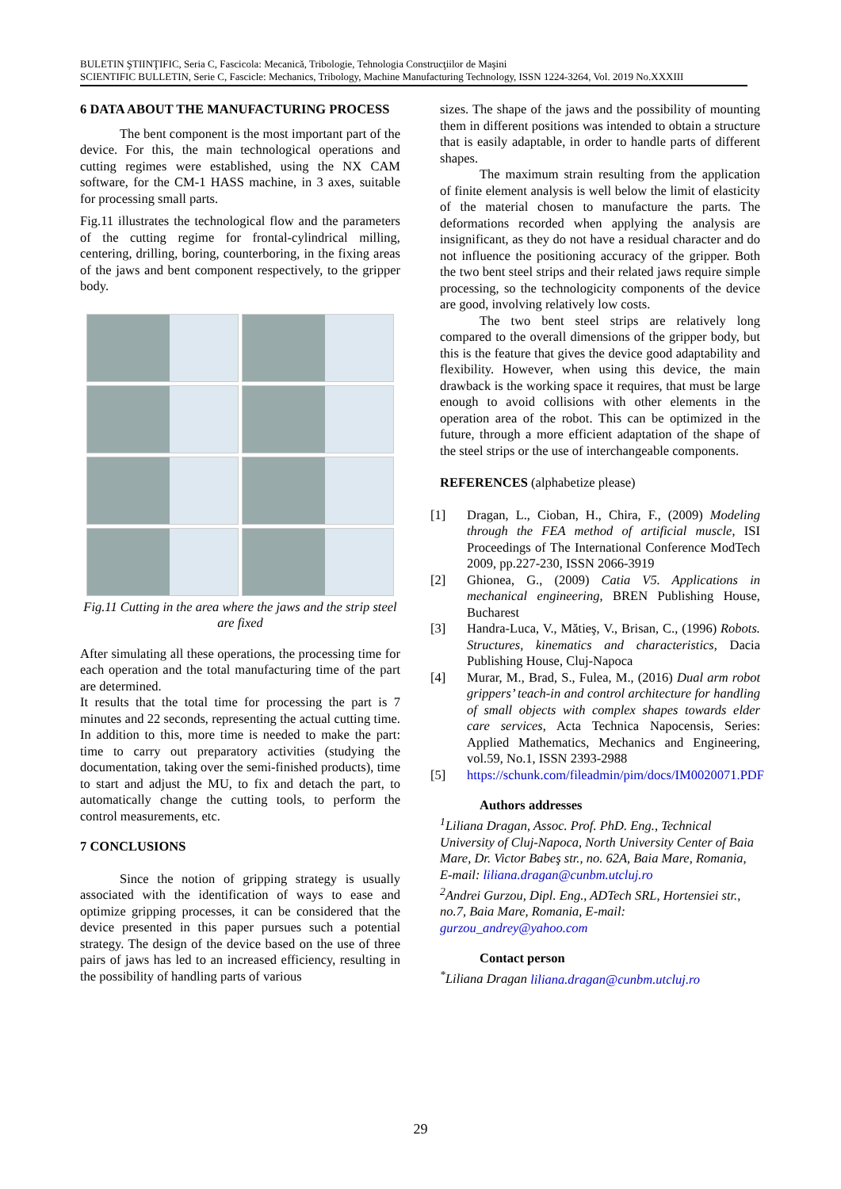BULETIN ŞTIINŢIFIC, Seria C, Fascicola: Mecanică, Tribologie, Tehnologia Construcţiilor de Maşini
SCIENTIFIC BULLETIN, Serie C, Fascicle: Mechanics, Tribology, Machine Manufacturing Technology, ISSN 1224-3264, Vol. 2019 No.XXXIII
6 DATA ABOUT THE MANUFACTURING PROCESS
The bent component is the most important part of the device. For this, the main technological operations and cutting regimes were established, using the NX CAM software, for the CM-1 HASS machine, in 3 axes, suitable for processing small parts.
Fig.11 illustrates the technological flow and the parameters of the cutting regime for frontal-cylindrical milling, centering, drilling, boring, counterboring, in the fixing areas of the jaws and bent component respectively, to the gripper body.
Fig.11 Cutting in the area where the jaws and the strip steel are fixed
After simulating all these operations, the processing time for each operation and the total manufacturing time of the part are determined.
It results that the total time for processing the part is 7 minutes and 22 seconds, representing the actual cutting time. In addition to this, more time is needed to make the part: time to carry out preparatory activities (studying the documentation, taking over the semi-finished products), time to start and adjust the MU, to fix and detach the part, to automatically change the cutting tools, to perform the control measurements, etc.
7 CONCLUSIONS
Since the notion of gripping strategy is usually associated with the identification of ways to ease and optimize gripping processes, it can be considered that the device presented in this paper pursues such a potential strategy. The design of the device based on the use of three pairs of jaws has led to an increased efficiency, resulting in the possibility of handling parts of various
sizes. The shape of the jaws and the possibility of mounting them in different positions was intended to obtain a structure that is easily adaptable, in order to handle parts of different shapes.
The maximum strain resulting from the application of finite element analysis is well below the limit of elasticity of the material chosen to manufacture the parts. The deformations recorded when applying the analysis are insignificant, as they do not have a residual character and do not influence the positioning accuracy of the gripper. Both the two bent steel strips and their related jaws require simple processing, so the technologicity components of the device are good, involving relatively low costs.
The two bent steel strips are relatively long compared to the overall dimensions of the gripper body, but this is the feature that gives the device good adaptability and flexibility. However, when using this device, the main drawback is the working space it requires, that must be large enough to avoid collisions with other elements in the operation area of the robot. This can be optimized in the future, through a more efficient adaptation of the shape of the steel strips or the use of interchangeable components.
REFERENCES (alphabetize please)
[1] Dragan, L., Cioban, H., Chira, F., (2009) Modeling through the FEA method of artificial muscle, ISI Proceedings of The International Conference ModTech 2009, pp.227-230, ISSN 2066-3919
[2] Ghionea, G., (2009) Catia V5. Applications in mechanical engineering, BREN Publishing House, Bucharest
[3] Handra-Luca, V., Mătieş, V., Brisan, C., (1996) Robots. Structures, kinematics and characteristics, Dacia Publishing House, Cluj-Napoca
[4] Murar, M., Brad, S., Fulea, M., (2016) Dual arm robot grippers’ teach-in and control architecture for handling of small objects with complex shapes towards elder care services, Acta Technica Napocensis, Series: Applied Mathematics, Mechanics and Engineering, vol.59, No.1, ISSN 2393-2988
[5] https://schunk.com/fileadmin/pim/docs/IM0020071.PDF
Authors addresses
<sup>1</sup> Liliana Dragan, Assoc. Prof. PhD. Eng., Technical University of Cluj-Napoca, North University Center of Baia Mare, Dr. Victor Babeş str., no. 62A, Baia Mare, Romania, E-mail: liliana.dragan@cunbm.utcluj.ro
<sup>2</sup> Andrei Gurzou, Dipl. Eng., ADTech SRL, Hortensiei str., no.7, Baia Mare, Romania, E-mail: gurzou_andrey@yahoo.com
Contact person
<sup>*</sup> Liliana Dragan liliana.dragan@cunbm.utcluj.ro
29